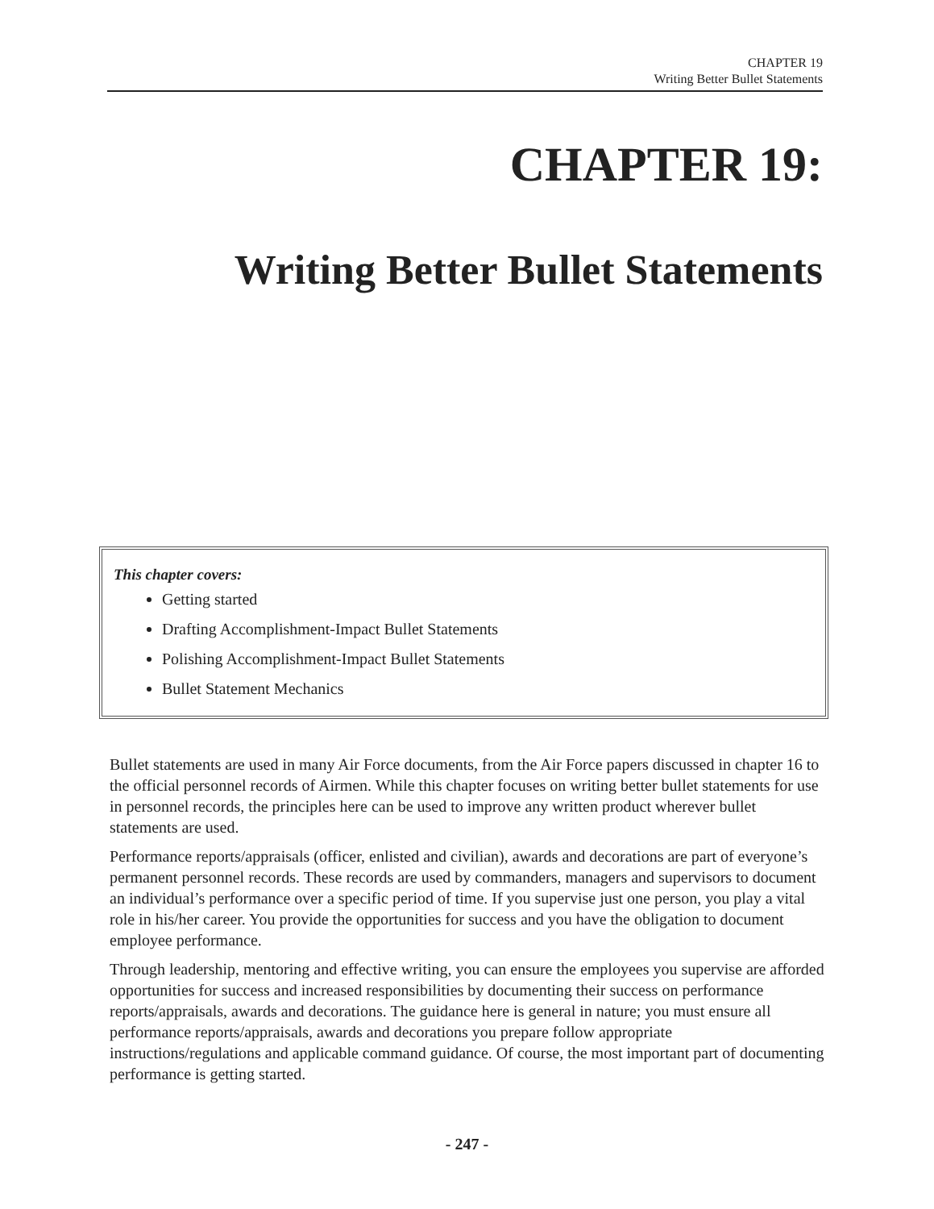CHAPTER 19
Writing Better Bullet Statements
CHAPTER 19:
Writing Better Bullet Statements
This chapter covers:
Getting started
Drafting Accomplishment-Impact Bullet Statements
Polishing Accomplishment-Impact Bullet Statements
Bullet Statement Mechanics
Bullet statements are used in many Air Force documents, from the Air Force papers discussed in chapter 16 to the official personnel records of Airmen. While this chapter focuses on writing better bullet statements for use in personnel records, the principles here can be used to improve any written product wherever bullet statements are used.
Performance reports/appraisals (officer, enlisted and civilian), awards and decorations are part of everyone’s permanent personnel records. These records are used by commanders, managers and supervisors to document an individual’s performance over a specific period of time. If you supervise just one person, you play a vital role in his/her career. You provide the opportunities for success and you have the obligation to document employee performance.
Through leadership, mentoring and effective writing, you can ensure the employees you supervise are afforded opportunities for success and increased responsibilities by documenting their success on performance reports/appraisals, awards and decorations. The guidance here is general in nature; you must ensure all performance reports/appraisals, awards and decorations you prepare follow appropriate instructions/regulations and applicable command guidance. Of course, the most important part of documenting performance is getting started.
- 247 -